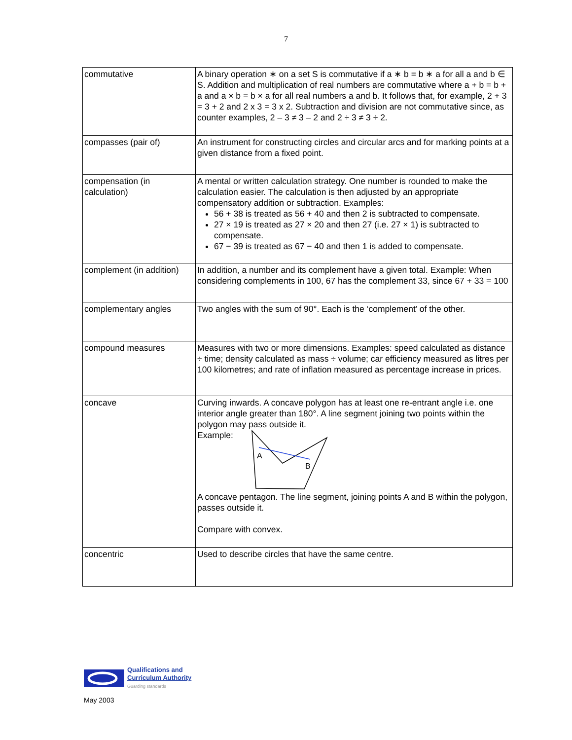7
| commutative | A binary operation ∗ on a set S is commutative if a ∗ b = b ∗ a for all a and b ∈ S. Addition and multiplication of real numbers are commutative where a + b = b + a and a × b = b × a for all real numbers a and b. It follows that, for example, 2 + 3 = 3 + 2 and 2 x 3 = 3 x 2. Subtraction and division are not commutative since, as counter examples, 2 – 3 ≠ 3 – 2 and 2 ÷ 3 ≠ 3 ÷ 2. |
| compasses (pair of) | An instrument for constructing circles and circular arcs and for marking points at a given distance from a fixed point. |
| compensation (in calculation) | A mental or written calculation strategy. One number is rounded to make the calculation easier. The calculation is then adjusted by an appropriate compensatory addition or subtraction. Examples: 56 + 38 is treated as 56 + 40 and then 2 is subtracted to compensate. 27 × 19 is treated as 27 × 20 and then 27 (i.e. 27 × 1) is subtracted to compensate. 67 − 39 is treated as 67 − 40 and then 1 is added to compensate. |
| complement (in addition) | In addition, a number and its complement have a given total. Example: When considering complements in 100, 67 has the complement 33, since 67 + 33 = 100 |
| complementary angles | Two angles with the sum of 90°. Each is the ‘complement’ of the other. |
| compound measures | Measures with two or more dimensions. Examples: speed calculated as distance ÷ time; density calculated as mass ÷ volume; car efficiency measured as litres per 100 kilometres; and rate of inflation measured as percentage increase in prices. |
| concave | Curving inwards. A concave polygon has at least one re-entrant angle i.e. one interior angle greater than 180°. A line segment joining two points within the polygon may pass outside it. Example: A B A concave pentagon. The line segment, joining points A and B within the polygon, passes outside it. Compare with convex. |
| concentric | Used to describe circles that have the same centre. |
Qualifications and
Curriculum Authority
Guarding standards
May 2003